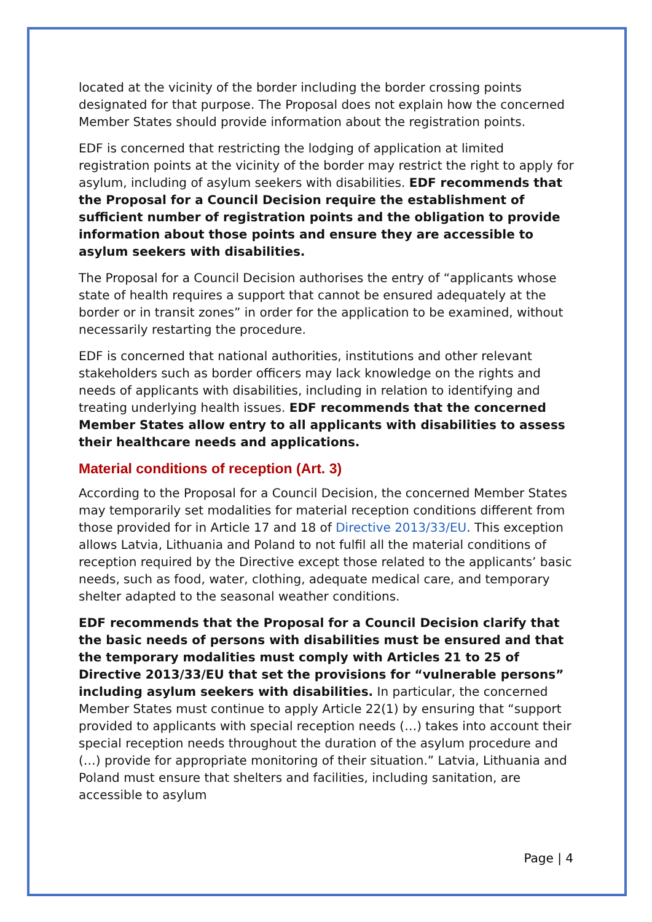located at the vicinity of the border including the border crossing points designated for that purpose. The Proposal does not explain how the concerned Member States should provide information about the registration points.
EDF is concerned that restricting the lodging of application at limited registration points at the vicinity of the border may restrict the right to apply for asylum, including of asylum seekers with disabilities. EDF recommends that the Proposal for a Council Decision require the establishment of sufficient number of registration points and the obligation to provide information about those points and ensure they are accessible to asylum seekers with disabilities.
The Proposal for a Council Decision authorises the entry of “applicants whose state of health requires a support that cannot be ensured adequately at the border or in transit zones” in order for the application to be examined, without necessarily restarting the procedure.
EDF is concerned that national authorities, institutions and other relevant stakeholders such as border officers may lack knowledge on the rights and needs of applicants with disabilities, including in relation to identifying and treating underlying health issues. EDF recommends that the concerned Member States allow entry to all applicants with disabilities to assess their healthcare needs and applications.
Material conditions of reception (Art. 3)
According to the Proposal for a Council Decision, the concerned Member States may temporarily set modalities for material reception conditions different from those provided for in Article 17 and 18 of Directive 2013/33/EU. This exception allows Latvia, Lithuania and Poland to not fulfil all the material conditions of reception required by the Directive except those related to the applicants’ basic needs, such as food, water, clothing, adequate medical care, and temporary shelter adapted to the seasonal weather conditions.
EDF recommends that the Proposal for a Council Decision clarify that the basic needs of persons with disabilities must be ensured and that the temporary modalities must comply with Articles 21 to 25 of Directive 2013/33/EU that set the provisions for “vulnerable persons” including asylum seekers with disabilities. In particular, the concerned Member States must continue to apply Article 22(1) by ensuring that “support provided to applicants with special reception needs (…) takes into account their special reception needs throughout the duration of the asylum procedure and (…) provide for appropriate monitoring of their situation.” Latvia, Lithuania and Poland must ensure that shelters and facilities, including sanitation, are accessible to asylum
Page | 4